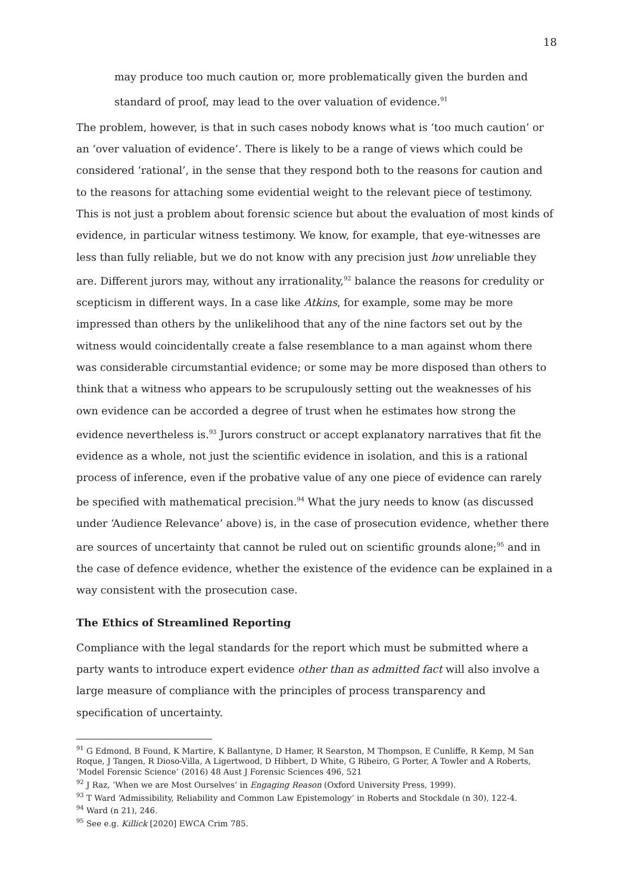18
may produce too much caution or, more problematically given the burden and standard of proof, may lead to the over valuation of evidence.<sup>91</sup>
The problem, however, is that in such cases nobody knows what is ‘too much caution’ or an ‘over valuation of evidence’. There is likely to be a range of views which could be considered ‘rational’, in the sense that they respond both to the reasons for caution and to the reasons for attaching some evidential weight to the relevant piece of testimony. This is not just a problem about forensic science but about the evaluation of most kinds of evidence, in particular witness testimony. We know, for example, that eye-witnesses are less than fully reliable, but we do not know with any precision just how unreliable they are. Different jurors may, without any irrationality,<sup>92</sup> balance the reasons for credulity or scepticism in different ways. In a case like Atkins, for example, some may be more impressed than others by the unlikelihood that any of the nine factors set out by the witness would coincidentally create a false resemblance to a man against whom there was considerable circumstantial evidence; or some may be more disposed than others to think that a witness who appears to be scrupulously setting out the weaknesses of his own evidence can be accorded a degree of trust when he estimates how strong the evidence nevertheless is.<sup>93</sup> Jurors construct or accept explanatory narratives that fit the evidence as a whole, not just the scientific evidence in isolation, and this is a rational process of inference, even if the probative value of any one piece of evidence can rarely be specified with mathematical precision.<sup>94</sup> What the jury needs to know (as discussed under ‘Audience Relevance’ above) is, in the case of prosecution evidence, whether there are sources of uncertainty that cannot be ruled out on scientific grounds alone;<sup>95</sup> and in the case of defence evidence, whether the existence of the evidence can be explained in a way consistent with the prosecution case.
The Ethics of Streamlined Reporting
Compliance with the legal standards for the report which must be submitted where a party wants to introduce expert evidence other than as admitted fact will also involve a large measure of compliance with the principles of process transparency and specification of uncertainty.
<sup>91</sup> G Edmond, B Found, K Martire, K Ballantyne, D Hamer, R Searston, M Thompson, E Cunliffe, R Kemp, M San Roque, J Tangen, R Dioso-Villa, A Ligertwood, D Hibbert, D White, G Ribeiro, G Porter, A Towler and A Roberts, ‘Model Forensic Science’ (2016) 48 Aust J Forensic Sciences 496, 521
<sup>92</sup> J Raz, ‘When we are Most Ourselves’ in Engaging Reason (Oxford University Press, 1999).
<sup>93</sup> T Ward ‘Admissibility, Reliability and Common Law Epistemology’ in Roberts and Stockdale (n 30), 122-4.
<sup>94</sup> Ward (n 21), 246.
<sup>95</sup> See e.g. Killick [2020] EWCA Crim 785.